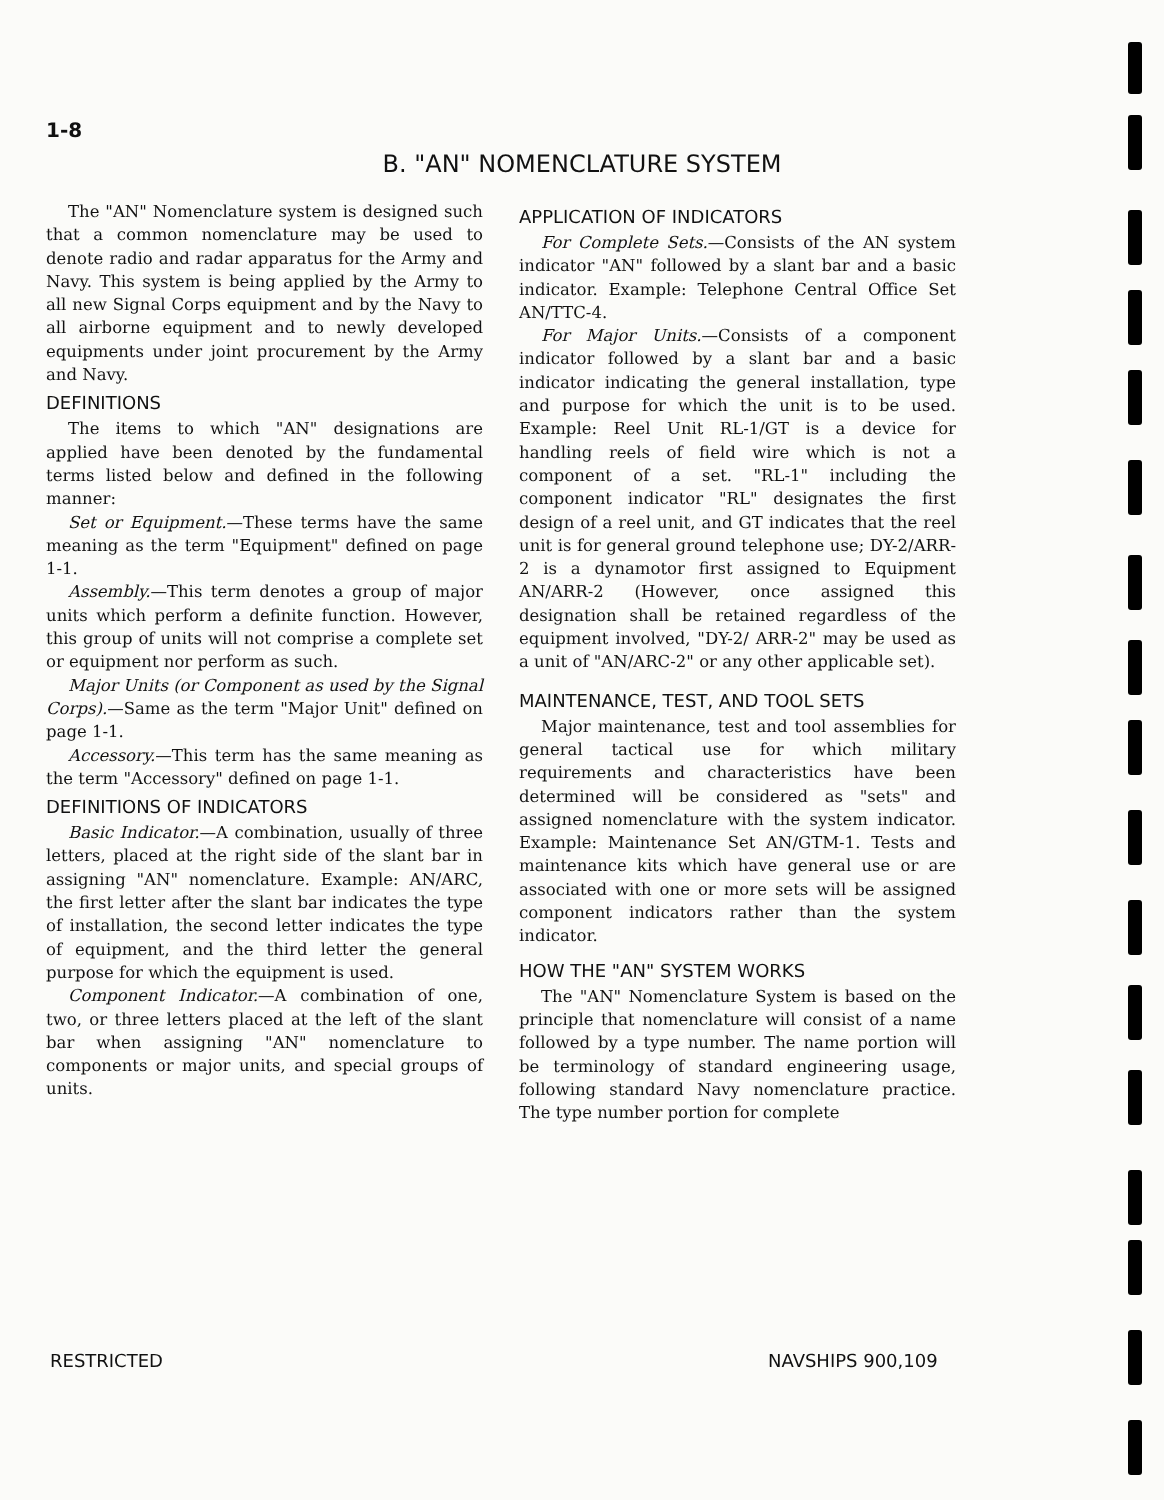1-8
B. "AN" NOMENCLATURE SYSTEM
The "AN" Nomenclature system is designed such that a common nomenclature may be used to denote radio and radar apparatus for the Army and Navy. This system is being applied by the Army to all new Signal Corps equipment and by the Navy to all airborne equipment and to newly developed equipments under joint procurement by the Army and Navy.
DEFINITIONS
The items to which "AN" designations are applied have been denoted by the fundamental terms listed below and defined in the following manner:
Set or Equipment.—These terms have the same meaning as the term "Equipment" defined on page 1-1.
Assembly.—This term denotes a group of major units which perform a definite function. However, this group of units will not comprise a complete set or equipment nor perform as such.
Major Units (or Component as used by the Signal Corps).—Same as the term "Major Unit" defined on page 1-1.
Accessory.—This term has the same meaning as the term "Accessory" defined on page 1-1.
DEFINITIONS OF INDICATORS
Basic Indicator.—A combination, usually of three letters, placed at the right side of the slant bar in assigning "AN" nomenclature. Example: AN/ARC, the first letter after the slant bar indicates the type of installation, the second letter indicates the type of equipment, and the third letter the general purpose for which the equipment is used.
Component Indicator.—A combination of one, two, or three letters placed at the left of the slant bar when assigning "AN" nomenclature to components or major units, and special groups of units.
APPLICATION OF INDICATORS
For Complete Sets.—Consists of the AN system indicator "AN" followed by a slant bar and a basic indicator. Example: Telephone Central Office Set AN/TTC-4.
For Major Units.—Consists of a component indicator followed by a slant bar and a basic indicator indicating the general installation, type and purpose for which the unit is to be used. Example: Reel Unit RL-1/GT is a device for handling reels of field wire which is not a component of a set. "RL-1" including the component indicator "RL" designates the first design of a reel unit, and GT indicates that the reel unit is for general ground telephone use; DY-2/ARR-2 is a dynamotor first assigned to Equipment AN/ARR-2 (However, once assigned this designation shall be retained regardless of the equipment involved, "DY-2/ ARR-2" may be used as a unit of "AN/ARC-2" or any other applicable set).
MAINTENANCE, TEST, AND TOOL SETS
Major maintenance, test and tool assemblies for general tactical use for which military requirements and characteristics have been determined will be considered as "sets" and assigned nomenclature with the system indicator. Example: Maintenance Set AN/GTM-1. Tests and maintenance kits which have general use or are associated with one or more sets will be assigned component indicators rather than the system indicator.
HOW THE "AN" SYSTEM WORKS
The "AN" Nomenclature System is based on the principle that nomenclature will consist of a name followed by a type number. The name portion will be terminology of standard engineering usage, following standard Navy nomenclature practice. The type number portion for complete
RESTRICTED NAVSHIPS 900,109